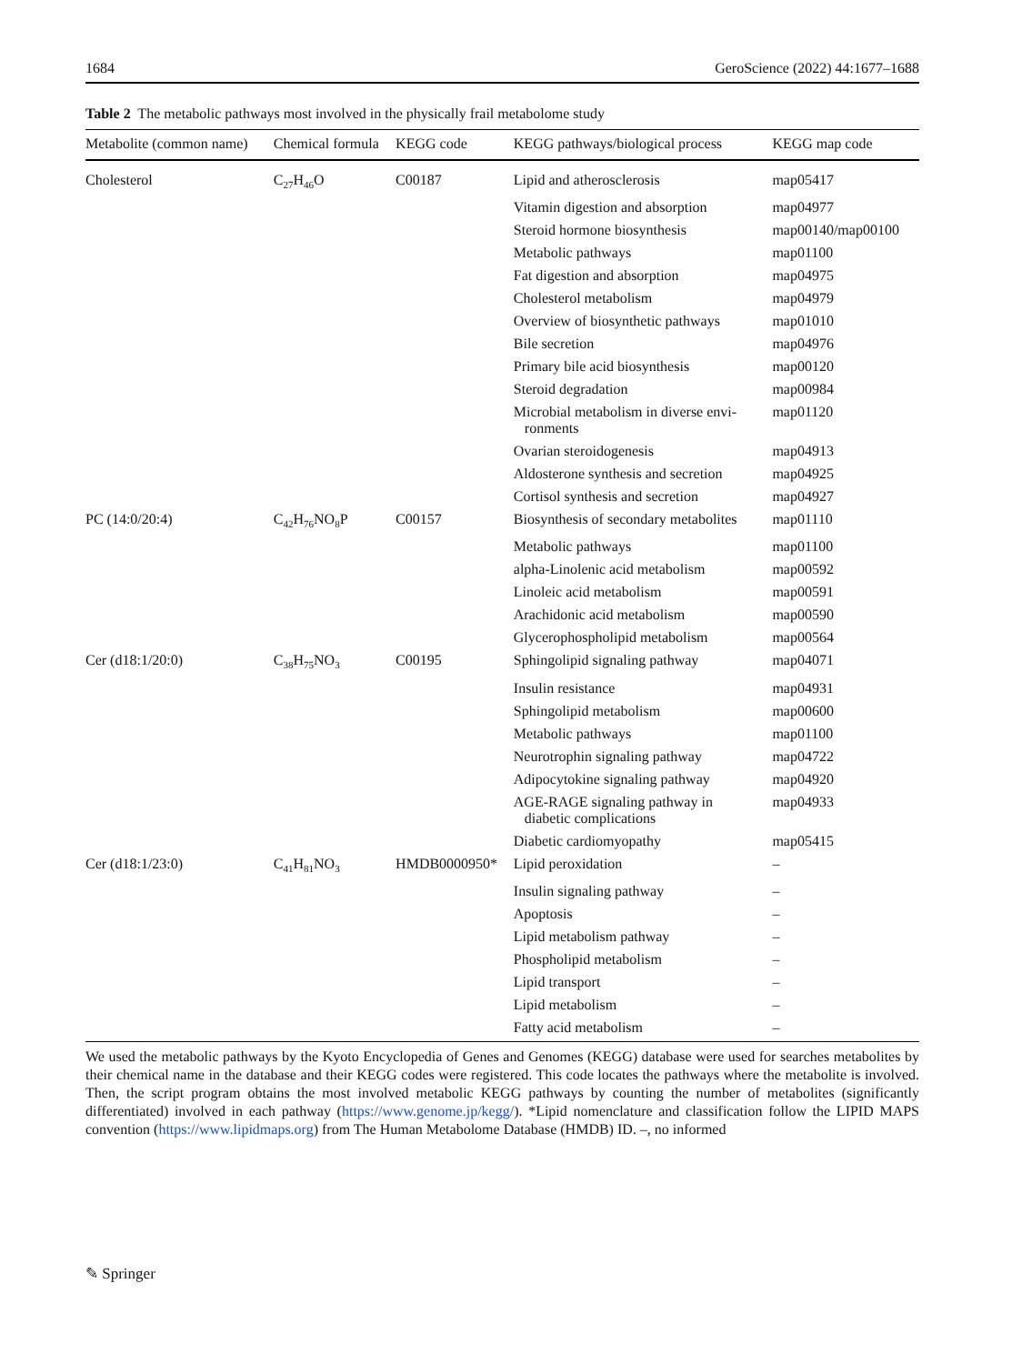1684 GeroScience (2022) 44:1677–1688
Table 2 The metabolic pathways most involved in the physically frail metabolome study
| Metabolite (common name) | Chemical formula | KEGG code | KEGG pathways/biological process | KEGG map code |
| --- | --- | --- | --- | --- |
| Cholesterol | C<sub>27</sub>H<sub>46</sub>O | C00187 | Lipid and atherosclerosis | map05417 |
| | | | Vitamin digestion and absorption | map04977 |
| | | | Steroid hormone biosynthesis | map00140/map00100 |
| | | | Metabolic pathways | map01100 |
| | | | Fat digestion and absorption | map04975 |
| | | | Cholesterol metabolism | map04979 |
| | | | Overview of biosynthetic pathways | map01010 |
| | | | Bile secretion | map04976 |
| | | | Primary bile acid biosynthesis | map00120 |
| | | | Steroid degradation | map00984 |
| | | | Microbial metabolism in diverse envi- ronments | map01120 |
| | | | Ovarian steroidogenesis | map04913 |
| | | | Aldosterone synthesis and secretion | map04925 |
| | | | Cortisol synthesis and secretion | map04927 |
| PC (14:0/20:4) | C<sub>42</sub>H<sub>76</sub>NO<sub>8</sub>P | C00157 | Biosynthesis of secondary metabolites | map01110 |
| | | | Metabolic pathways | map01100 |
| | | | alpha-Linolenic acid metabolism | map00592 |
| | | | Linoleic acid metabolism | map00591 |
| | | | Arachidonic acid metabolism | map00590 |
| | | | Glycerophospholipid metabolism | map00564 |
| Cer (d18:1/20:0) | C<sub>38</sub>H<sub>75</sub>NO<sub>3</sub> | C00195 | Sphingolipid signaling pathway | map04071 |
| | | | Insulin resistance | map04931 |
| | | | Sphingolipid metabolism | map00600 |
| | | | Metabolic pathways | map01100 |
| | | | Neurotrophin signaling pathway | map04722 |
| | | | Adipocytokine signaling pathway | map04920 |
| | | | AGE-RAGE signaling pathway in diabetic complications | map04933 |
| | | | Diabetic cardiomyopathy | map05415 |
| Cer (d18:1/23:0) | C<sub>41</sub>H<sub>81</sub>NO<sub>3</sub> | HMDB0000950* | Lipid peroxidation | – |
| | | | Insulin signaling pathway | – |
| | | | Apoptosis | – |
| | | | Lipid metabolism pathway | – |
| | | | Phospholipid metabolism | – |
| | | | Lipid transport | – |
| | | | Lipid metabolism | – |
| | | | Fatty acid metabolism | – |
We used the metabolic pathways by the Kyoto Encyclopedia of Genes and Genomes (KEGG) database were used for searches metabolites by their chemical name in the database and their KEGG codes were registered. This code locates the pathways where the metabolite is involved. Then, the script program obtains the most involved metabolic KEGG pathways by counting the number of metabolites (significantly differentiated) involved in each pathway (https://www.genome.jp/kegg/). *Lipid nomenclature and classification follow the LIPID MAPS convention (https://www.lipidmaps.org) from The Human Metabolome Database (HMDB) ID. –, no informed
✎ Springer